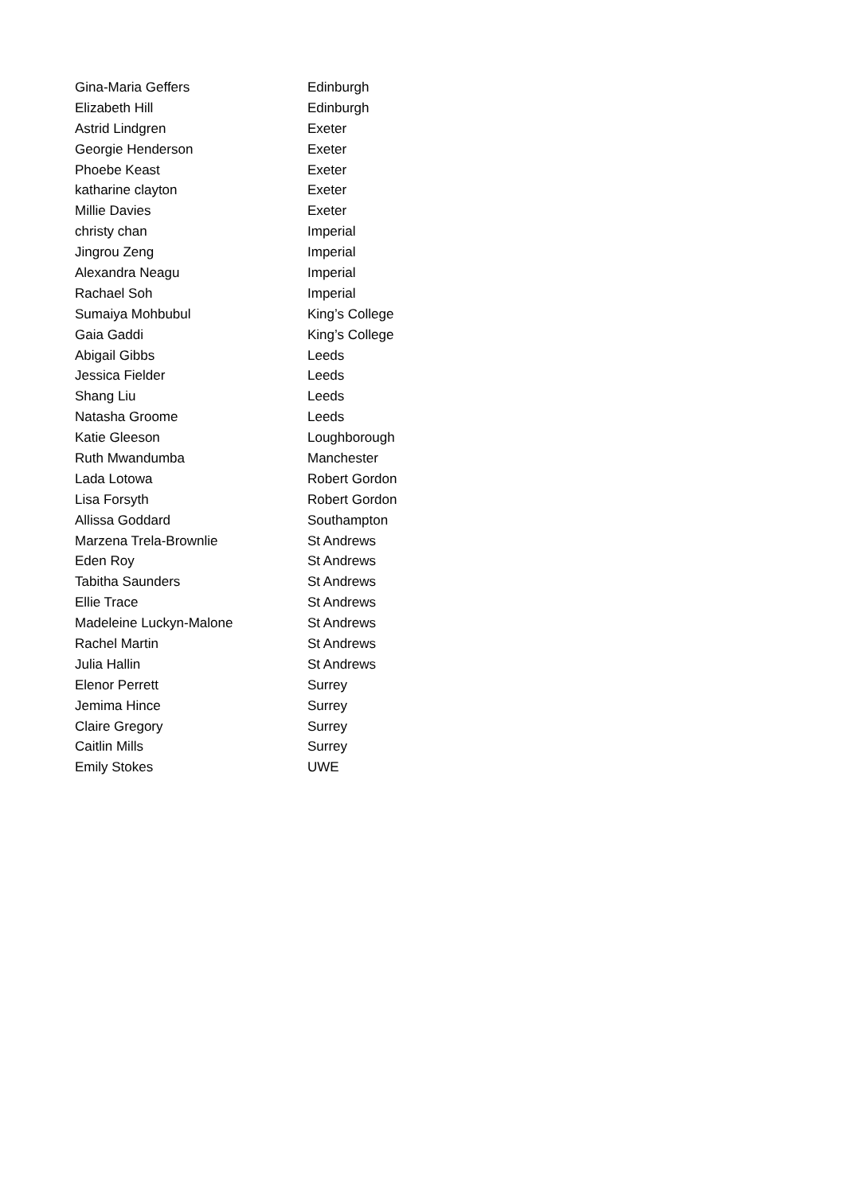| Gina-Maria Geffers | Edinburgh |
| Elizabeth Hill | Edinburgh |
| Astrid Lindgren | Exeter |
| Georgie Henderson | Exeter |
| Phoebe Keast | Exeter |
| katharine clayton | Exeter |
| Millie Davies | Exeter |
| christy chan | Imperial |
| Jingrou Zeng | Imperial |
| Alexandra Neagu | Imperial |
| Rachael Soh | Imperial |
| Sumaiya Mohbubul | King’s College |
| Gaia Gaddi | King’s College |
| Abigail Gibbs | Leeds |
| Jessica Fielder | Leeds |
| Shang Liu | Leeds |
| Natasha Groome | Leeds |
| Katie Gleeson | Loughborough |
| Ruth Mwandumba | Manchester |
| Lada Lotowa | Robert Gordon |
| Lisa Forsyth | Robert Gordon |
| Allissa Goddard | Southampton |
| Marzena Trela-Brownlie | St Andrews |
| Eden Roy | St Andrews |
| Tabitha Saunders | St Andrews |
| Ellie Trace | St Andrews |
| Madeleine Luckyn-Malone | St Andrews |
| Rachel Martin | St Andrews |
| Julia Hallin | St Andrews |
| Elenor Perrett | Surrey |
| Jemima Hince | Surrey |
| Claire Gregory | Surrey |
| Caitlin Mills | Surrey |
| Emily Stokes | UWE |